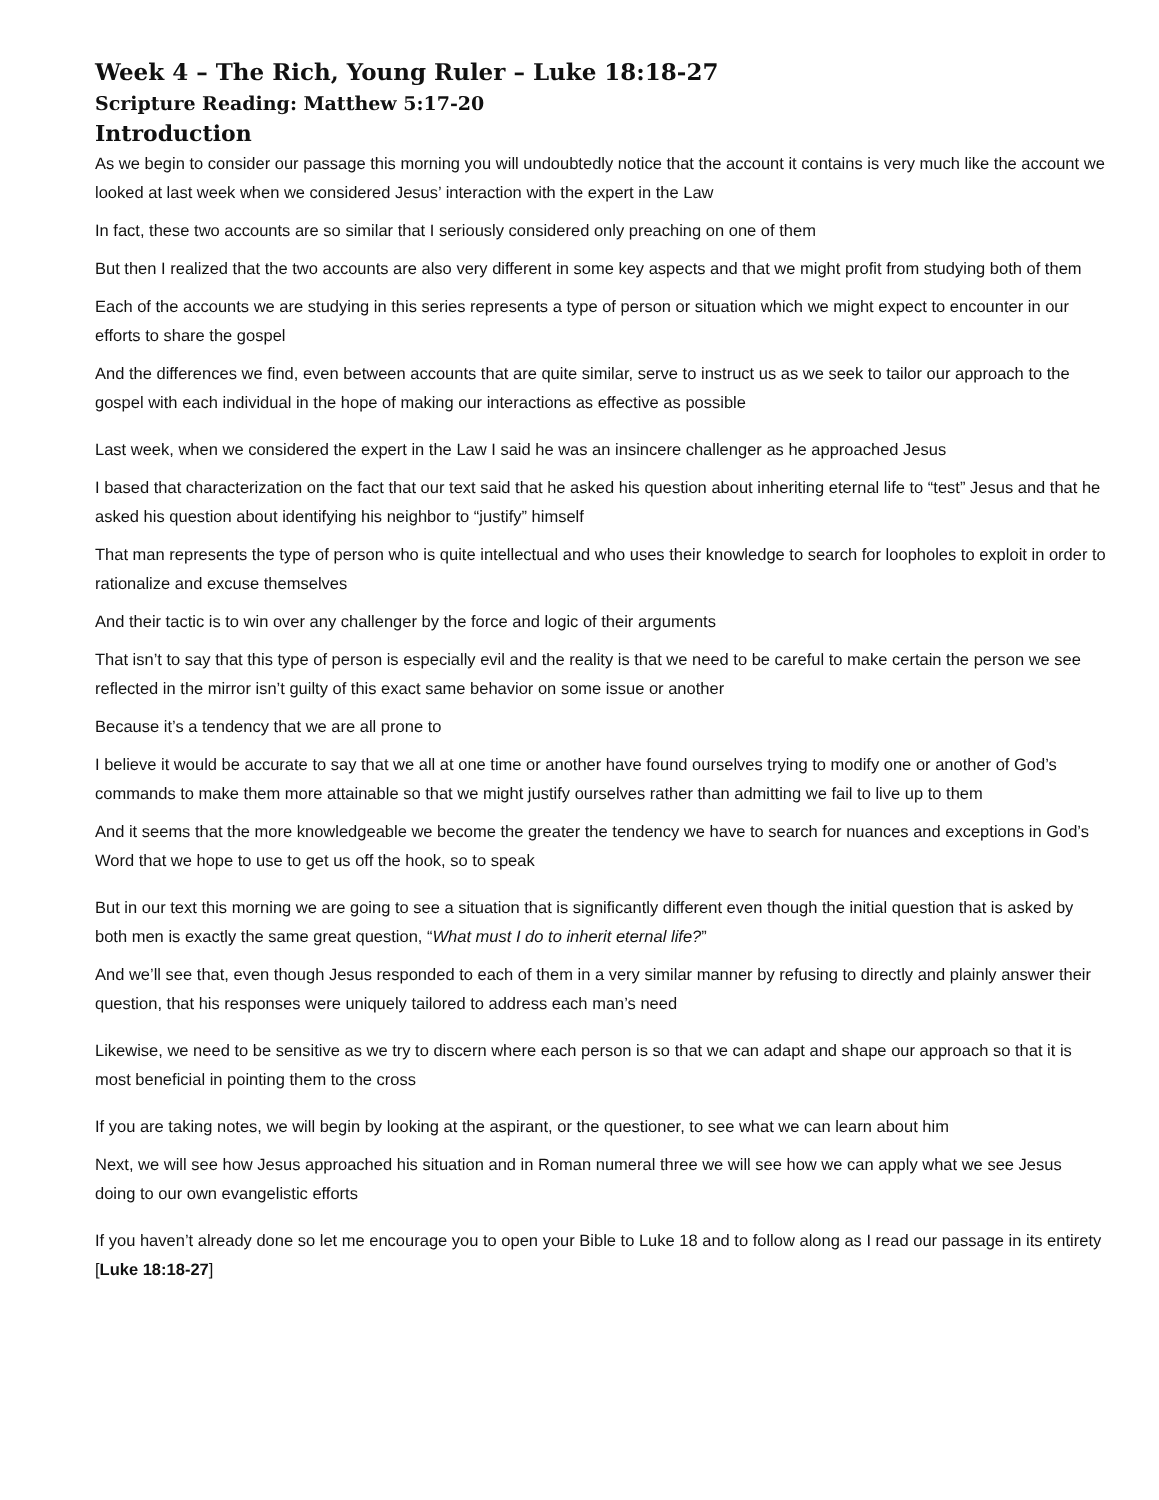Week 4 – The Rich, Young Ruler – Luke 18:18-27
Scripture Reading: Matthew 5:17-20
Introduction
As we begin to consider our passage this morning you will undoubtedly notice that the account it contains is very much like the account we looked at last week when we considered Jesus’ interaction with the expert in the Law
In fact, these two accounts are so similar that I seriously considered only preaching on one of them
But then I realized that the two accounts are also very different in some key aspects and that we might profit from studying both of them
Each of the accounts we are studying in this series represents a type of person or situation which we might expect to encounter in our efforts to share the gospel
And the differences we find, even between accounts that are quite similar, serve to instruct us as we seek to tailor our approach to the gospel with each individual in the hope of making our interactions as effective as possible
Last week, when we considered the expert in the Law I said he was an insincere challenger as he approached Jesus
I based that characterization on the fact that our text said that he asked his question about inheriting eternal life to “test” Jesus and that he asked his question about identifying his neighbor to “justify” himself
That man represents the type of person who is quite intellectual and who uses their knowledge to search for loopholes to exploit in order to rationalize and excuse themselves
And their tactic is to win over any challenger by the force and logic of their arguments
That isn’t to say that this type of person is especially evil and the reality is that we need to be careful to make certain the person we see reflected in the mirror isn’t guilty of this exact same behavior on some issue or another
Because it’s a tendency that we are all prone to
I believe it would be accurate to say that we all at one time or another have found ourselves trying to modify one or another of God’s commands to make them more attainable so that we might justify ourselves rather than admitting we fail to live up to them
And it seems that the more knowledgeable we become the greater the tendency we have to search for nuances and exceptions in God’s Word that we hope to use to get us off the hook, so to speak
But in our text this morning we are going to see a situation that is significantly different even though the initial question that is asked by both men is exactly the same great question, “What must I do to inherit eternal life?”
And we’ll see that, even though Jesus responded to each of them in a very similar manner by refusing to directly and plainly answer their question, that his responses were uniquely tailored to address each man’s need
Likewise, we need to be sensitive as we try to discern where each person is so that we can adapt and shape our approach so that it is most beneficial in pointing them to the cross
If you are taking notes, we will begin by looking at the aspirant, or the questioner, to see what we can learn about him
Next, we will see how Jesus approached his situation and in Roman numeral three we will see how we can apply what we see Jesus doing to our own evangelistic efforts
If you haven’t already done so let me encourage you to open your Bible to Luke 18 and to follow along as I read our passage in its entirety [Luke 18:18-27]